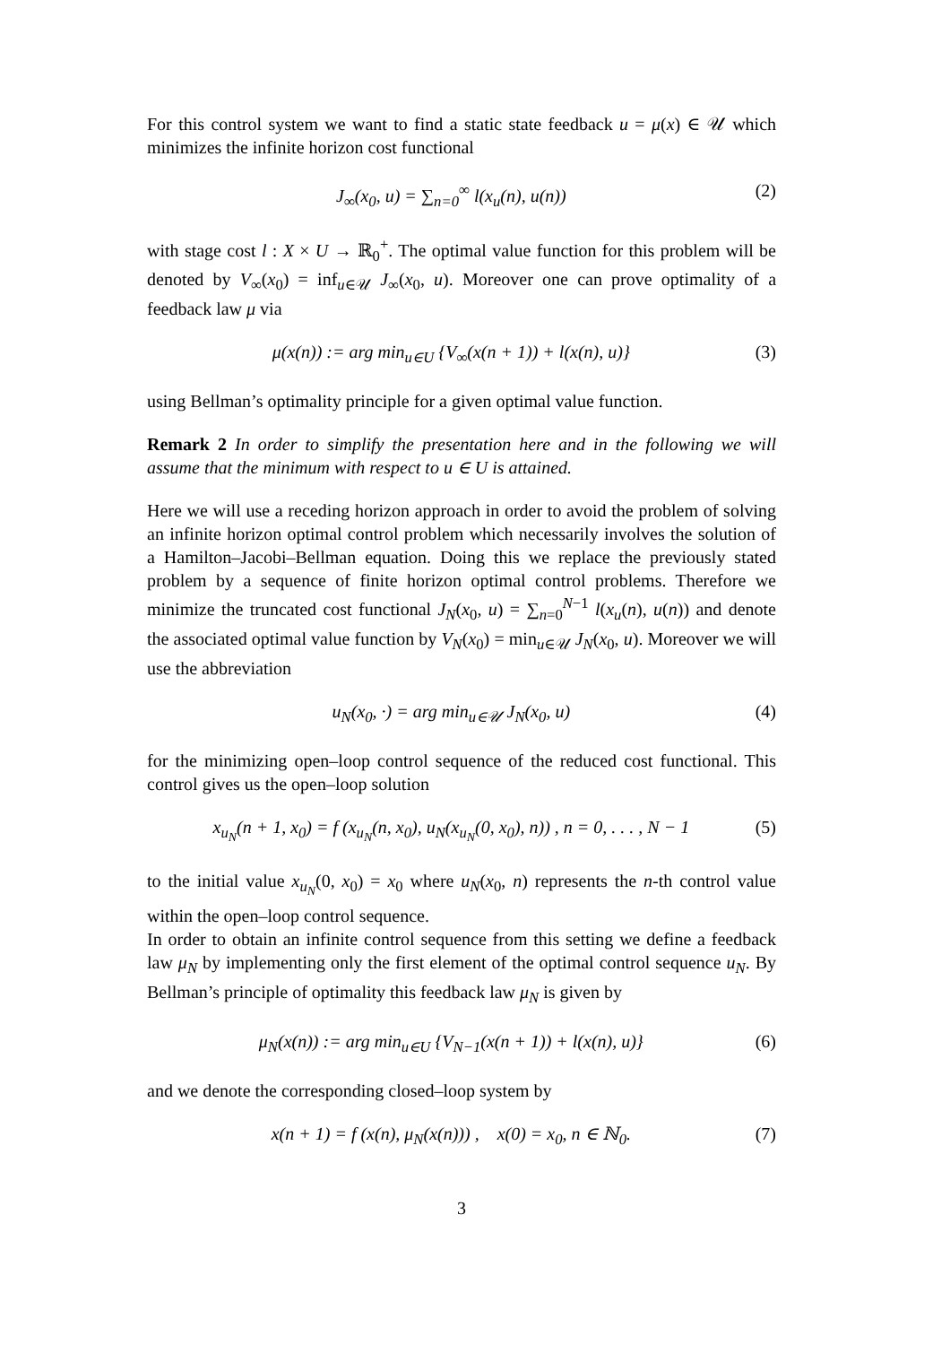For this control system we want to find a static state feedback u = μ(x) ∈ 𝒰 which minimizes the infinite horizon cost functional
J<sub>∞</sub>(x<sub>0</sub>, u) = ∑<sub>n=0</sub><sup>∞</sup> l(x<sub>u</sub>(n), u(n)) (2)
with stage cost l : X × U → ℝ<sub>0</sub><sup>+</sup>. The optimal value function for this problem will be denoted by V<sub>∞</sub>(x<sub>0</sub>) = inf<sub>u∈𝒰</sub> J<sub>∞</sub>(x<sub>0</sub>, u). Moreover one can prove optimality of a feedback law μ via
μ(x(n)) := arg min<sub>u∈U</sub> {V<sub>∞</sub>(x(n + 1)) + l(x(n), u)} (3)
using Bellman’s optimality principle for a given optimal value function.
Remark 2 In order to simplify the presentation here and in the following we will assume that the minimum with respect to u ∈ U is attained.
Here we will use a receding horizon approach in order to avoid the problem of solving an infinite horizon optimal control problem which necessarily involves the solution of a Hamilton–Jacobi–Bellman equation. Doing this we replace the previously stated problem by a sequence of finite horizon optimal control problems. Therefore we minimize the truncated cost functional J<sub>N</sub>(x<sub>0</sub>, u) = ∑<sub>n=0</sub><sup>N−1</sup> l(x<sub>u</sub>(n), u(n)) and denote the associated optimal value function by V<sub>N</sub>(x<sub>0</sub>) = min<sub>u∈𝒰</sub> J<sub>N</sub>(x<sub>0</sub>, u). Moreover we will use the abbreviation
u<sub>N</sub>(x<sub>0</sub>, ·) = arg min<sub>u∈𝒰</sub> J<sub>N</sub>(x<sub>0</sub>, u) (4)
for the minimizing open–loop control sequence of the reduced cost functional. This control gives us the open–loop solution
x<sub>u<sub>N</sub></sub>(n + 1, x<sub>0</sub>) = f (x<sub>u<sub>N</sub></sub>(n, x<sub>0</sub>), u<sub>N</sub>(x<sub>u<sub>N</sub></sub>(0, x<sub>0</sub>), n)) , n = 0, . . . , N − 1 (5)
to the initial value x<sub>u<sub>N</sub></sub>(0, x<sub>0</sub>) = x<sub>0</sub> where u<sub>N</sub>(x<sub>0</sub>, n) represents the n-th control value within the open–loop control sequence.
In order to obtain an infinite control sequence from this setting we define a feedback law μ<sub>N</sub> by implementing only the first element of the optimal control sequence u<sub>N</sub>. By Bellman’s principle of optimality this feedback law μ<sub>N</sub> is given by
μ<sub>N</sub>(x(n)) := arg min<sub>u∈U</sub> {V<sub>N−1</sub>(x(n + 1)) + l(x(n), u)} (6)
and we denote the corresponding closed–loop system by
x(n + 1) = f (x(n), μ<sub>N</sub>(x(n))) , x(0) = x<sub>0</sub>, n ∈ ℕ<sub>0</sub>. (7)
3